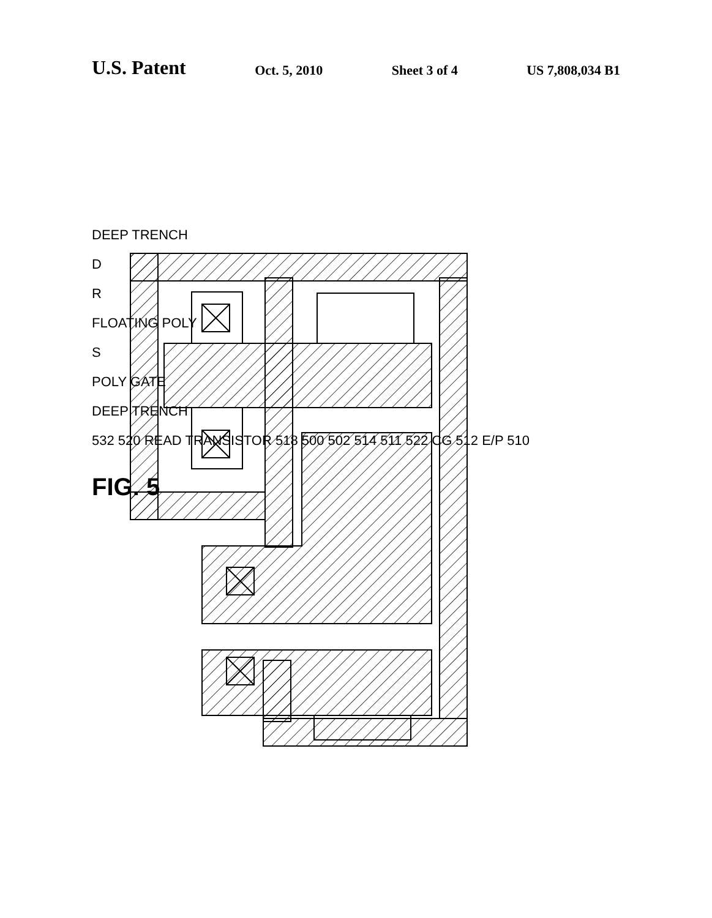U.S. Patent
Oct. 5, 2010 Sheet 3 of 4 US 7,808,034 B1
DEEP TRENCH
D
R
FLOATING POLY
S
POLY GATE
DEEP TRENCH
532 520 READ TRANSISTOR 518 500 502 514 511 522 CG 512 E/P 510
FIG. 5